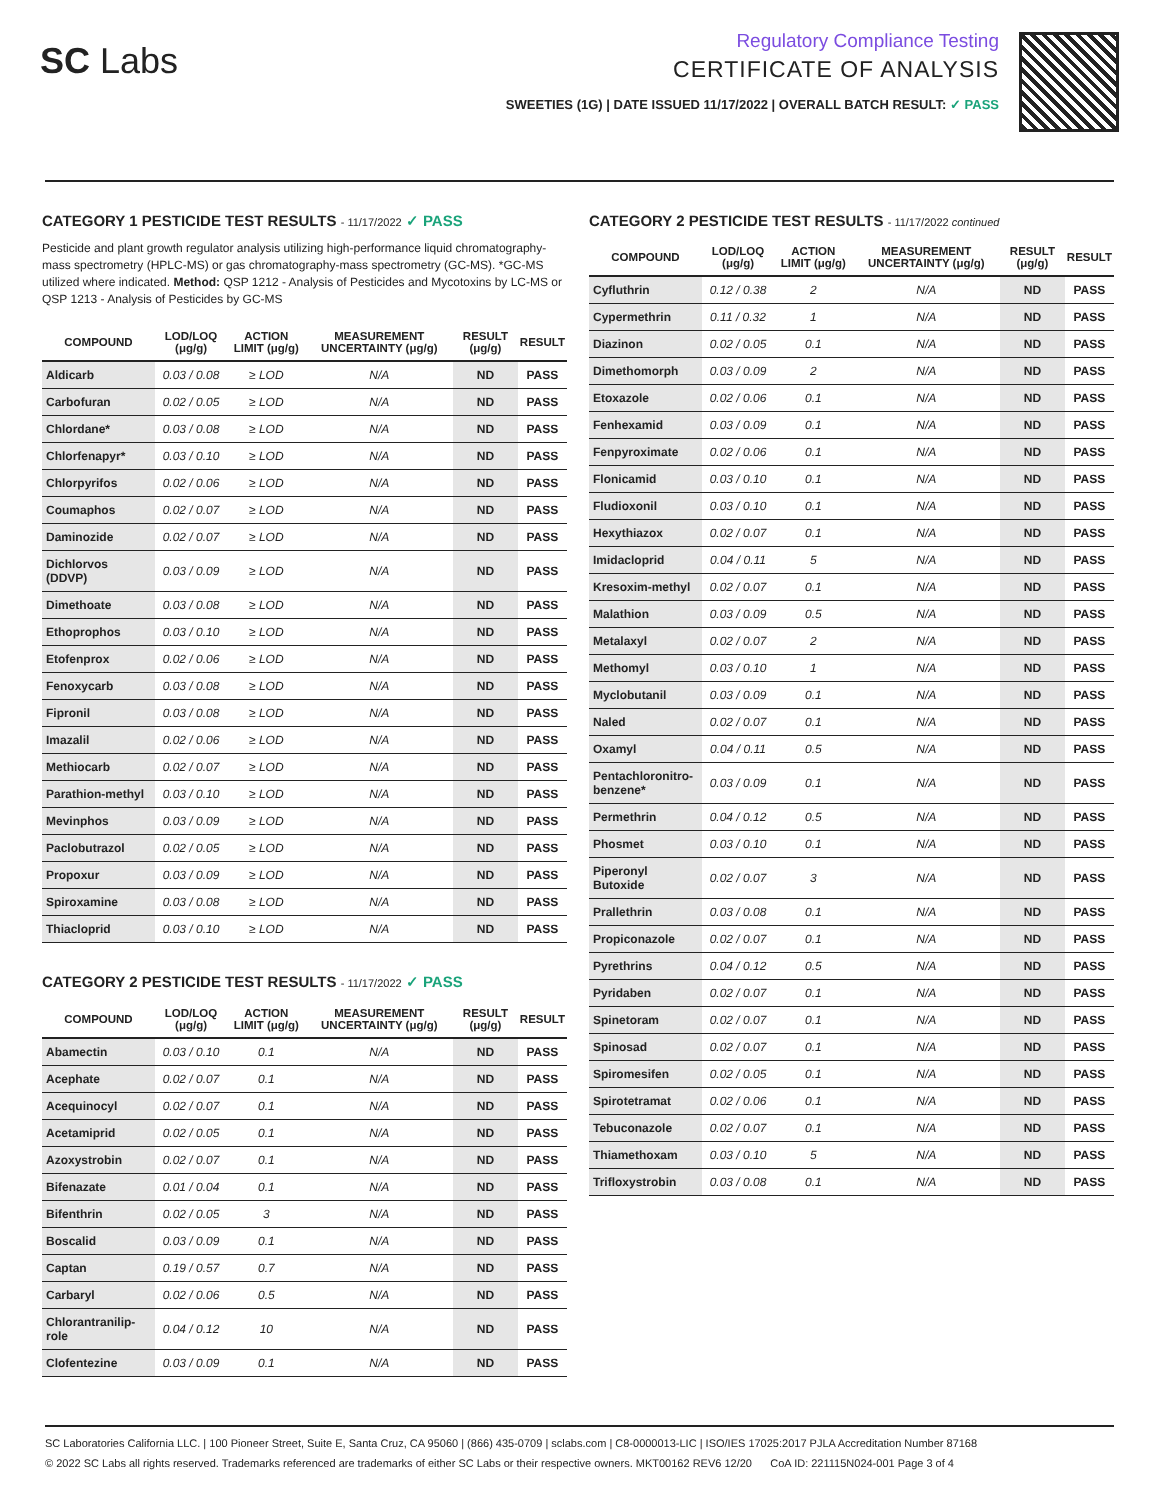SC Labs
Regulatory Compliance Testing
CERTIFICATE OF ANALYSIS
SWEETIES (1G) | DATE ISSUED 11/17/2022 | OVERALL BATCH RESULT: ✓ PASS
CATEGORY 1 PESTICIDE TEST RESULTS - 11/17/2022 ✓ PASS
Pesticide and plant growth regulator analysis utilizing high-performance liquid chromatography-mass spectrometry (HPLC-MS) or gas chromatography-mass spectrometry (GC-MS). *GC-MS utilized where indicated. Method: QSP 1212 - Analysis of Pesticides and Mycotoxins by LC-MS or QSP 1213 - Analysis of Pesticides by GC-MS
| COMPOUND | LOD/LOQ (μg/g) | ACTION LIMIT (μg/g) | MEASUREMENT UNCERTAINTY (μg/g) | RESULT (μg/g) | RESULT |
| --- | --- | --- | --- | --- | --- |
| Aldicarb | 0.03 / 0.08 | ≥ LOD | N/A | ND | PASS |
| Carbofuran | 0.02 / 0.05 | ≥ LOD | N/A | ND | PASS |
| Chlordane* | 0.03 / 0.08 | ≥ LOD | N/A | ND | PASS |
| Chlorfenapyr* | 0.03 / 0.10 | ≥ LOD | N/A | ND | PASS |
| Chlorpyrifos | 0.02 / 0.06 | ≥ LOD | N/A | ND | PASS |
| Coumaphos | 0.02 / 0.07 | ≥ LOD | N/A | ND | PASS |
| Daminozide | 0.02 / 0.07 | ≥ LOD | N/A | ND | PASS |
| Dichlorvos (DDVP) | 0.03 / 0.09 | ≥ LOD | N/A | ND | PASS |
| Dimethoate | 0.03 / 0.08 | ≥ LOD | N/A | ND | PASS |
| Ethoprophos | 0.03 / 0.10 | ≥ LOD | N/A | ND | PASS |
| Etofenprox | 0.02 / 0.06 | ≥ LOD | N/A | ND | PASS |
| Fenoxycarb | 0.03 / 0.08 | ≥ LOD | N/A | ND | PASS |
| Fipronil | 0.03 / 0.08 | ≥ LOD | N/A | ND | PASS |
| Imazalil | 0.02 / 0.06 | ≥ LOD | N/A | ND | PASS |
| Methiocarb | 0.02 / 0.07 | ≥ LOD | N/A | ND | PASS |
| Parathion-methyl | 0.03 / 0.10 | ≥ LOD | N/A | ND | PASS |
| Mevinphos | 0.03 / 0.09 | ≥ LOD | N/A | ND | PASS |
| Paclobutrazol | 0.02 / 0.05 | ≥ LOD | N/A | ND | PASS |
| Propoxur | 0.03 / 0.09 | ≥ LOD | N/A | ND | PASS |
| Spiroxamine | 0.03 / 0.08 | ≥ LOD | N/A | ND | PASS |
| Thiacloprid | 0.03 / 0.10 | ≥ LOD | N/A | ND | PASS |
CATEGORY 2 PESTICIDE TEST RESULTS - 11/17/2022 ✓ PASS
| COMPOUND | LOD/LOQ (μg/g) | ACTION LIMIT (μg/g) | MEASUREMENT UNCERTAINTY (μg/g) | RESULT (μg/g) | RESULT |
| --- | --- | --- | --- | --- | --- |
| Abamectin | 0.03 / 0.10 | 0.1 | N/A | ND | PASS |
| Acephate | 0.02 / 0.07 | 0.1 | N/A | ND | PASS |
| Acequinocyl | 0.02 / 0.07 | 0.1 | N/A | ND | PASS |
| Acetamiprid | 0.02 / 0.05 | 0.1 | N/A | ND | PASS |
| Azoxystrobin | 0.02 / 0.07 | 0.1 | N/A | ND | PASS |
| Bifenazate | 0.01 / 0.04 | 0.1 | N/A | ND | PASS |
| Bifenthrin | 0.02 / 0.05 | 3 | N/A | ND | PASS |
| Boscalid | 0.03 / 0.09 | 0.1 | N/A | ND | PASS |
| Captan | 0.19 / 0.57 | 0.7 | N/A | ND | PASS |
| Carbaryl | 0.02 / 0.06 | 0.5 | N/A | ND | PASS |
| Chlorantranilip-role | 0.04 / 0.12 | 10 | N/A | ND | PASS |
| Clofentezine | 0.03 / 0.09 | 0.1 | N/A | ND | PASS |
CATEGORY 2 PESTICIDE TEST RESULTS - 11/17/2022 continued
| COMPOUND | LOD/LOQ (μg/g) | ACTION LIMIT (μg/g) | MEASUREMENT UNCERTAINTY (μg/g) | RESULT (μg/g) | RESULT |
| --- | --- | --- | --- | --- | --- |
| Cyfluthrin | 0.12 / 0.38 | 2 | N/A | ND | PASS |
| Cypermethrin | 0.11 / 0.32 | 1 | N/A | ND | PASS |
| Diazinon | 0.02 / 0.05 | 0.1 | N/A | ND | PASS |
| Dimethomorph | 0.03 / 0.09 | 2 | N/A | ND | PASS |
| Etoxazole | 0.02 / 0.06 | 0.1 | N/A | ND | PASS |
| Fenhexamid | 0.03 / 0.09 | 0.1 | N/A | ND | PASS |
| Fenpyroximate | 0.02 / 0.06 | 0.1 | N/A | ND | PASS |
| Flonicamid | 0.03 / 0.10 | 0.1 | N/A | ND | PASS |
| Fludioxonil | 0.03 / 0.10 | 0.1 | N/A | ND | PASS |
| Hexythiazox | 0.02 / 0.07 | 0.1 | N/A | ND | PASS |
| Imidacloprid | 0.04 / 0.11 | 5 | N/A | ND | PASS |
| Kresoxim-methyl | 0.02 / 0.07 | 0.1 | N/A | ND | PASS |
| Malathion | 0.03 / 0.09 | 0.5 | N/A | ND | PASS |
| Metalaxyl | 0.02 / 0.07 | 2 | N/A | ND | PASS |
| Methomyl | 0.03 / 0.10 | 1 | N/A | ND | PASS |
| Myclobutanil | 0.03 / 0.09 | 0.1 | N/A | ND | PASS |
| Naled | 0.02 / 0.07 | 0.1 | N/A | ND | PASS |
| Oxamyl | 0.04 / 0.11 | 0.5 | N/A | ND | PASS |
| Pentachloronitro-benzene* | 0.03 / 0.09 | 0.1 | N/A | ND | PASS |
| Permethrin | 0.04 / 0.12 | 0.5 | N/A | ND | PASS |
| Phosmet | 0.03 / 0.10 | 0.1 | N/A | ND | PASS |
| Piperonyl Butoxide | 0.02 / 0.07 | 3 | N/A | ND | PASS |
| Prallethrin | 0.03 / 0.08 | 0.1 | N/A | ND | PASS |
| Propiconazole | 0.02 / 0.07 | 0.1 | N/A | ND | PASS |
| Pyrethrins | 0.04 / 0.12 | 0.5 | N/A | ND | PASS |
| Pyridaben | 0.02 / 0.07 | 0.1 | N/A | ND | PASS |
| Spinetoram | 0.02 / 0.07 | 0.1 | N/A | ND | PASS |
| Spinosad | 0.02 / 0.07 | 0.1 | N/A | ND | PASS |
| Spiromesifen | 0.02 / 0.05 | 0.1 | N/A | ND | PASS |
| Spirotetramat | 0.02 / 0.06 | 0.1 | N/A | ND | PASS |
| Tebuconazole | 0.02 / 0.07 | 0.1 | N/A | ND | PASS |
| Thiamethoxam | 0.03 / 0.10 | 5 | N/A | ND | PASS |
| Trifloxystrobin | 0.03 / 0.08 | 0.1 | N/A | ND | PASS |
SC Laboratories California LLC. | 100 Pioneer Street, Suite E, Santa Cruz, CA 95060 | (866) 435-0709 | sclabs.com | C8-0000013-LIC | ISO/IES 17025:2017 PJLA Accreditation Number 87168
© 2022 SC Labs all rights reserved. Trademarks referenced are trademarks of either SC Labs or their respective owners. MKT00162 REV6 12/20 CoA ID: 221115N024-001 Page 3 of 4